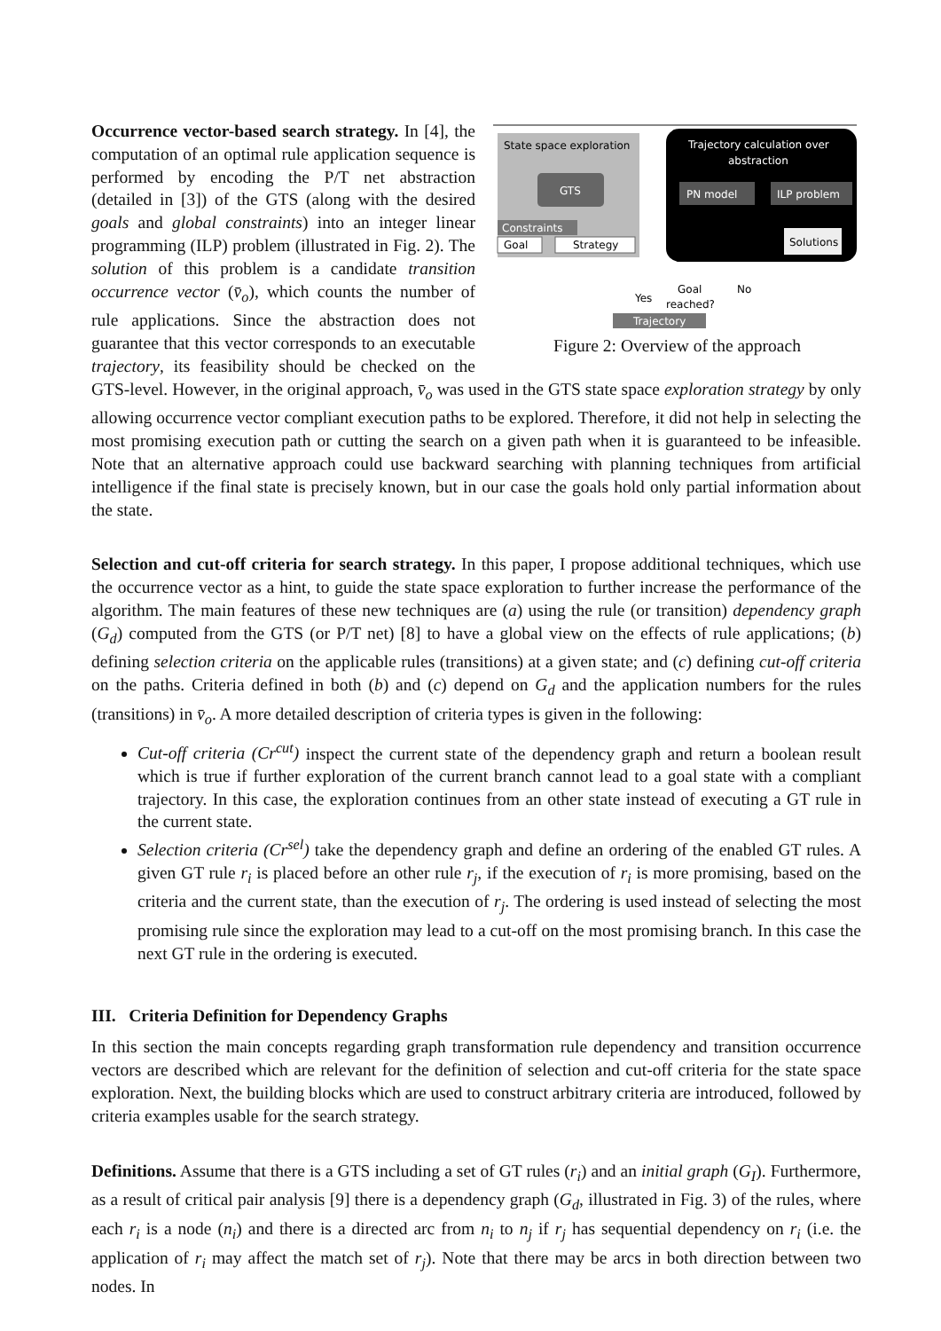State space exploration
GTS
Constraints
Goal
Strategy
Trajectory calculation over
abstraction
PN model
ILP problem
Solutions
Goal
No
Yes
reached?
Trajectory
Figure 2: Overview of the approach
Occurrence vector-based search strategy. In [4], the computation of an optimal rule application sequence is performed by encoding the P/T net abstraction (detailed in [3]) of the GTS (along with the desired goals and global constraints) into an integer linear programming (ILP) problem (illustrated in Fig. 2). The solution of this problem is a candidate transition occurrence vector (v̄<sub>o</sub>), which counts the number of rule applications. Since the abstraction does not guarantee that this vector corresponds to an executable trajectory, its feasibility should be checked on the GTS-level. However, in the original approach, v̄<sub>o</sub> was used in the GTS state space exploration strategy by only allowing occurrence vector compliant execution paths to be explored. Therefore, it did not help in selecting the most promising execution path or cutting the search on a given path when it is guaranteed to be infeasible. Note that an alternative approach could use backward searching with planning techniques from artificial intelligence if the final state is precisely known, but in our case the goals hold only partial information about the state.
Selection and cut-off criteria for search strategy. In this paper, I propose additional techniques, which use the occurrence vector as a hint, to guide the state space exploration to further increase the performance of the algorithm. The main features of these new techniques are (a) using the rule (or transition) dependency graph (G<sub>d</sub>) computed from the GTS (or P/T net) [8] to have a global view on the effects of rule applications; (b) defining selection criteria on the applicable rules (transitions) at a given state; and (c) defining cut-off criteria on the paths. Criteria defined in both (b) and (c) depend on G<sub>d</sub> and the application numbers for the rules (transitions) in v̄<sub>o</sub>. A more detailed description of criteria types is given in the following:
Cut-off criteria (Cr<sup>cut</sup>) inspect the current state of the dependency graph and return a boolean result which is true if further exploration of the current branch cannot lead to a goal state with a compliant trajectory. In this case, the exploration continues from an other state instead of executing a GT rule in the current state.
Selection criteria (Cr<sup>sel</sup>) take the dependency graph and define an ordering of the enabled GT rules. A given GT rule r<sub>i</sub> is placed before an other rule r<sub>j</sub>, if the execution of r<sub>i</sub> is more promising, based on the criteria and the current state, than the execution of r<sub>j</sub>. The ordering is used instead of selecting the most promising rule since the exploration may lead to a cut-off on the most promising branch. In this case the next GT rule in the ordering is executed.
III. Criteria Definition for Dependency Graphs
In this section the main concepts regarding graph transformation rule dependency and transition occurrence vectors are described which are relevant for the definition of selection and cut-off criteria for the state space exploration. Next, the building blocks which are used to construct arbitrary criteria are introduced, followed by criteria examples usable for the search strategy.
Definitions. Assume that there is a GTS including a set of GT rules (r<sub>i</sub>) and an initial graph (G<sub>I</sub>). Furthermore, as a result of critical pair analysis [9] there is a dependency graph (G<sub>d</sub>, illustrated in Fig. 3) of the rules, where each r<sub>i</sub> is a node (n<sub>i</sub>) and there is a directed arc from n<sub>i</sub> to n<sub>j</sub> if r<sub>j</sub> has sequential dependency on r<sub>i</sub> (i.e. the application of r<sub>i</sub> may affect the match set of r<sub>j</sub>). Note that there may be arcs in both direction between two nodes. In